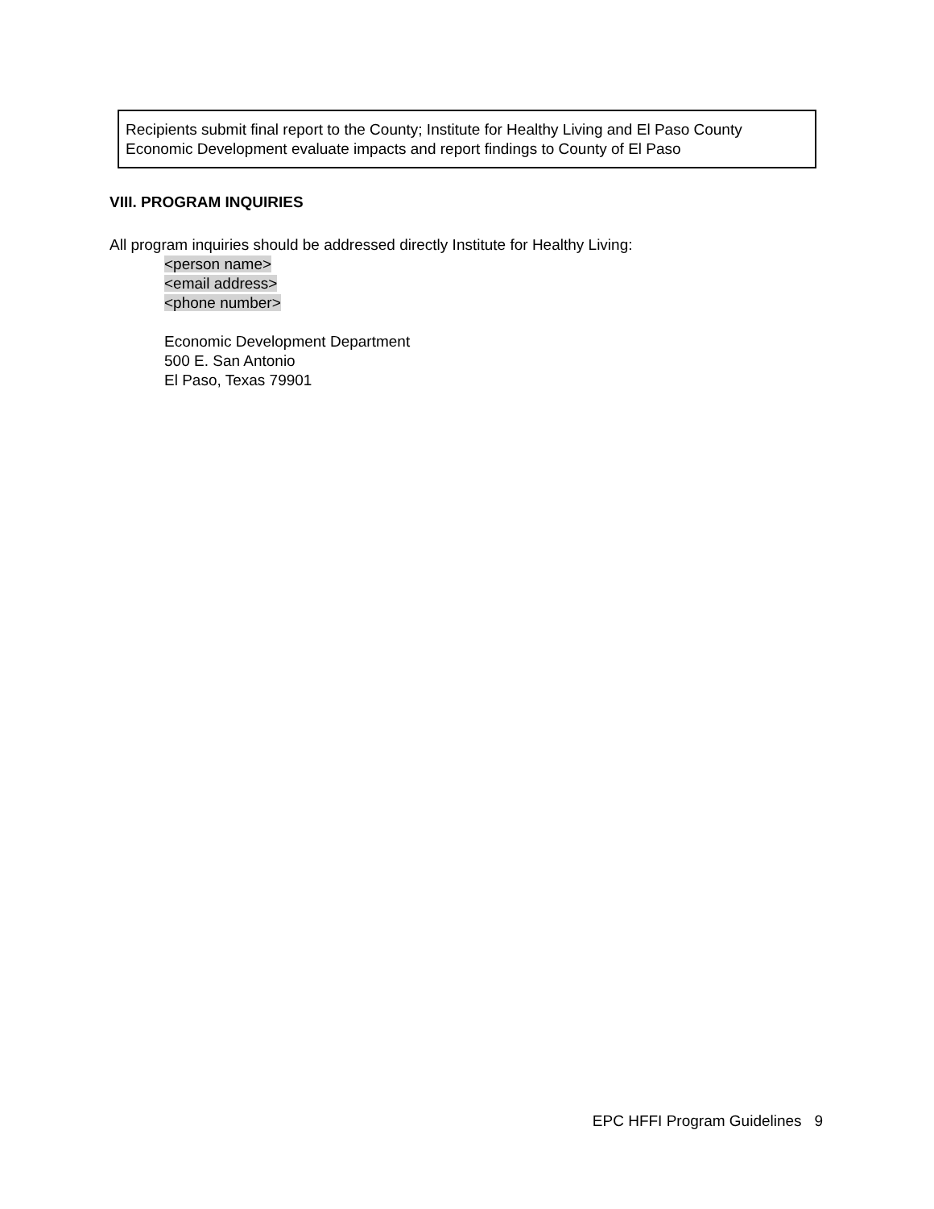Recipients submit final report to the County; Institute for Healthy Living and El Paso County Economic Development evaluate impacts and report findings to County of El Paso
VIII. PROGRAM INQUIRIES
All program inquiries should be addressed directly Institute for Healthy Living:
<person name>
<email address>
<phone number>
Economic Development Department
500 E. San Antonio
El Paso, Texas 79901
EPC HFFI Program Guidelines 9